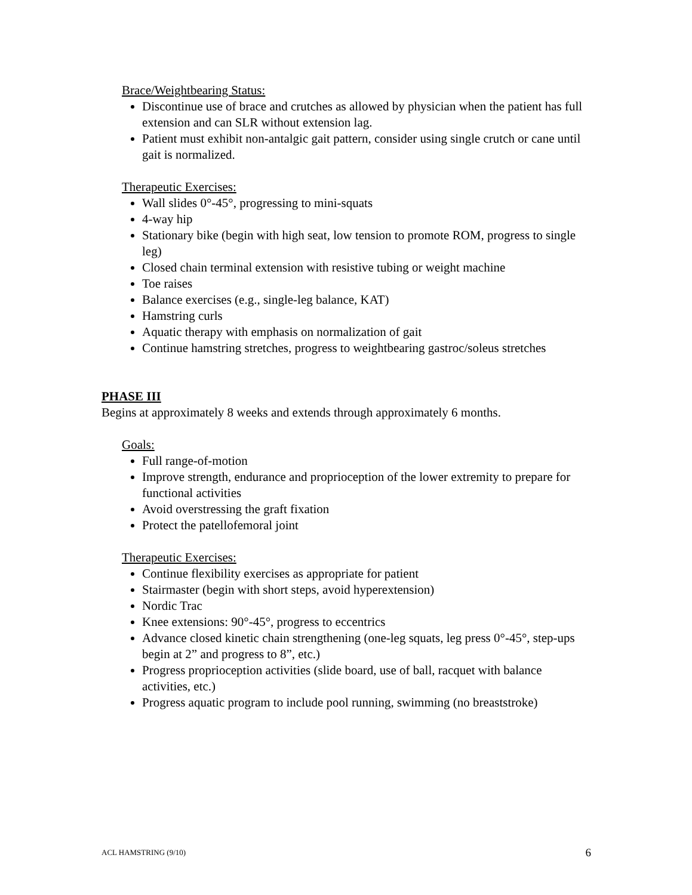Brace/Weightbearing Status:
Discontinue use of brace and crutches as allowed by physician when the patient has full extension and can SLR without extension lag.
Patient must exhibit non-antalgic gait pattern, consider using single crutch or cane until gait is normalized.
Therapeutic Exercises:
Wall slides 0°-45°, progressing to mini-squats
4-way hip
Stationary bike (begin with high seat, low tension to promote ROM, progress to single leg)
Closed chain terminal extension with resistive tubing or weight machine
Toe raises
Balance exercises (e.g., single-leg balance, KAT)
Hamstring curls
Aquatic therapy with emphasis on normalization of gait
Continue hamstring stretches, progress to weightbearing gastroc/soleus stretches
PHASE III
Begins at approximately 8 weeks and extends through approximately 6 months.
Goals:
Full range-of-motion
Improve strength, endurance and proprioception of the lower extremity to prepare for functional activities
Avoid overstressing the graft fixation
Protect the patellofemoral joint
Therapeutic Exercises:
Continue flexibility exercises as appropriate for patient
Stairmaster (begin with short steps, avoid hyperextension)
Nordic Trac
Knee extensions: 90°-45°, progress to eccentrics
Advance closed kinetic chain strengthening (one-leg squats, leg press 0°-45°, step-ups begin at 2” and progress to 8”, etc.)
Progress proprioception activities (slide board, use of ball, racquet with balance activities, etc.)
Progress aquatic program to include pool running, swimming (no breaststroke)
ACL HAMSTRING (9/10) 6